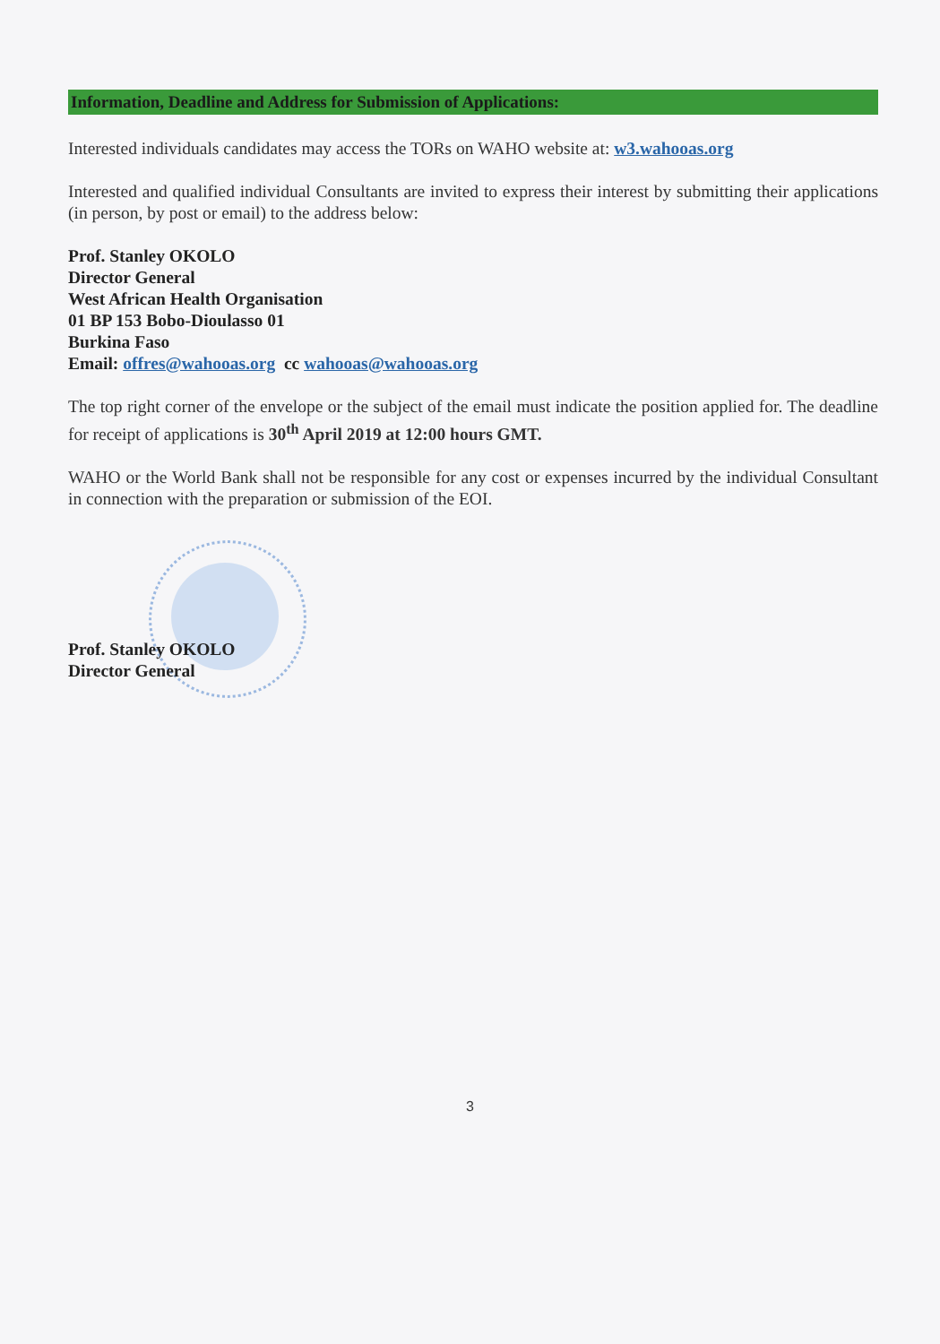Information, Deadline and Address for Submission of Applications:
Interested individuals candidates may access the TORs on WAHO website at: w3.wahooas.org
Interested and qualified individual Consultants are invited to express their interest by submitting their applications (in person, by post or email) to the address below:
Prof. Stanley OKOLO
Director General
West African Health Organisation
01 BP 153 Bobo-Dioulasso 01
Burkina Faso
Email: offres@wahooas.org cc wahooas@wahooas.org
The top right corner of the envelope or the subject of the email must indicate the position applied for. The deadline for receipt of applications is 30<sup>th</sup> April 2019 at 12:00 hours GMT.
WAHO or the World Bank shall not be responsible for any cost or expenses incurred by the individual Consultant in connection with the preparation or submission of the EOI.
Prof. Stanley OKOLO
Director General
3